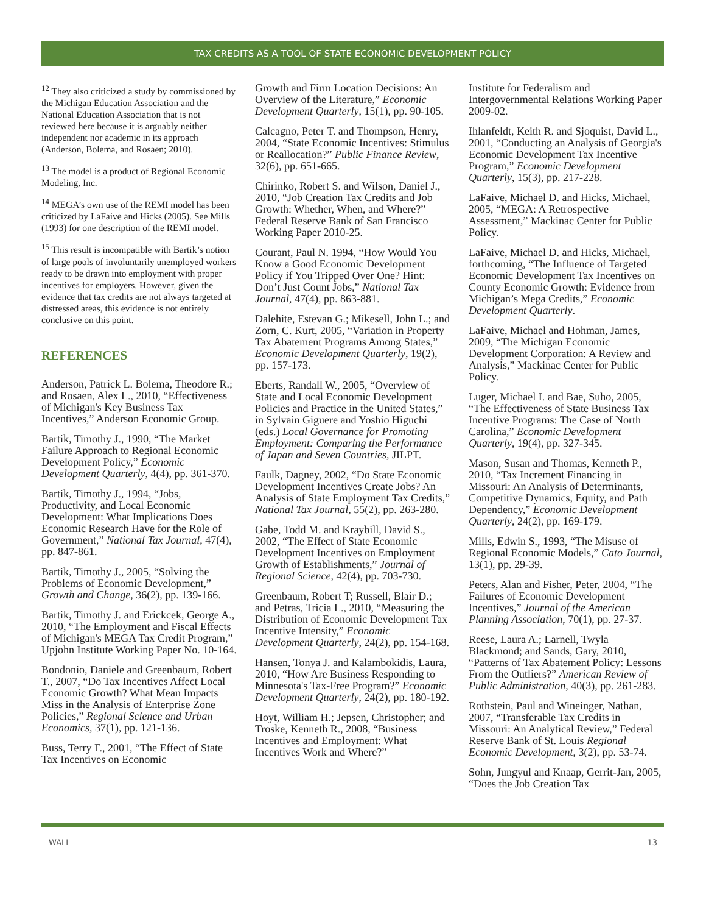TAX CREDITS AS A TOOL OF STATE ECONOMIC DEVELOPMENT POLICY
<sup>12</sup> They also criticized a study by commissioned by the Michigan Education Association and the National Education Association that is not reviewed here because it is arguably neither independent nor academic in its approach (Anderson, Bolema, and Rosaen; 2010).
<sup>13</sup> The model is a product of Regional Economic Modeling, Inc.
<sup>14</sup> MEGA’s own use of the REMI model has been criticized by LaFaive and Hicks (2005). See Mills (1993) for one description of the REMI model.
<sup>15</sup> This result is incompatible with Bartik’s notion of large pools of involuntarily unemployed workers ready to be drawn into employment with proper incentives for employers. However, given the evidence that tax credits are not always targeted at distressed areas, this evidence is not entirely conclusive on this point.
REFERENCES
Anderson, Patrick L. Bolema, Theodore R.; and Rosaen, Alex L., 2010, “Effectiveness of Michigan's Key Business Tax Incentives,” Anderson Economic Group.
Bartik, Timothy J., 1990, “The Market Failure Approach to Regional Economic Development Policy,” Economic Development Quarterly, 4(4), pp. 361-370.
Bartik, Timothy J., 1994, “Jobs, Productivity, and Local Economic Development: What Implications Does Economic Research Have for the Role of Government,” National Tax Journal, 47(4), pp. 847-861.
Bartik, Timothy J., 2005, “Solving the Problems of Economic Development,” Growth and Change, 36(2), pp. 139-166.
Bartik, Timothy J. and Erickcek, George A., 2010, “The Employment and Fiscal Effects of Michigan's MEGA Tax Credit Program,” Upjohn Institute Working Paper No. 10-164.
Bondonio, Daniele and Greenbaum, Robert T., 2007, “Do Tax Incentives Affect Local Economic Growth? What Mean Impacts Miss in the Analysis of Enterprise Zone Policies,” Regional Science and Urban Economics, 37(1), pp. 121-136.
Buss, Terry F., 2001, “The Effect of State Tax Incentives on Economic
Growth and Firm Location Decisions: An Overview of the Literature,” Economic Development Quarterly, 15(1), pp. 90-105.
Calcagno, Peter T. and Thompson, Henry, 2004, “State Economic Incentives: Stimulus or Reallocation?” Public Finance Review, 32(6), pp. 651-665.
Chirinko, Robert S. and Wilson, Daniel J., 2010, “Job Creation Tax Credits and Job Growth: Whether, When, and Where?” Federal Reserve Bank of San Francisco Working Paper 2010-25.
Courant, Paul N. 1994, “How Would You Know a Good Economic Development Policy if You Tripped Over One? Hint: Don’t Just Count Jobs,” National Tax Journal, 47(4), pp. 863-881.
Dalehite, Estevan G.; Mikesell, John L.; and Zorn, C. Kurt, 2005, “Variation in Property Tax Abatement Programs Among States,” Economic Development Quarterly, 19(2), pp. 157-173.
Eberts, Randall W., 2005, “Overview of State and Local Economic Development Policies and Practice in the United States,” in Sylvain Giguere and Yoshio Higuchi (eds.) Local Governance for Promoting Employment: Comparing the Performance of Japan and Seven Countries, JILPT.
Faulk, Dagney, 2002, “Do State Economic Development Incentives Create Jobs? An Analysis of State Employment Tax Credits,” National Tax Journal, 55(2), pp. 263-280.
Gabe, Todd M. and Kraybill, David S., 2002, “The Effect of State Economic Development Incentives on Employment Growth of Establishments,” Journal of Regional Science, 42(4), pp. 703-730.
Greenbaum, Robert T; Russell, Blair D.; and Petras, Tricia L., 2010, “Measuring the Distribution of Economic Development Tax Incentive Intensity,” Economic Development Quarterly, 24(2), pp. 154-168.
Hansen, Tonya J. and Kalambokidis, Laura, 2010, “How Are Business Responding to Minnesota's Tax-Free Program?” Economic Development Quarterly, 24(2), pp. 180-192.
Hoyt, William H.; Jepsen, Christopher; and Troske, Kenneth R., 2008, “Business Incentives and Employment: What Incentives Work and Where?”
Institute for Federalism and Intergovernmental Relations Working Paper 2009-02.
Ihlanfeldt, Keith R. and Sjoquist, David L., 2001, “Conducting an Analysis of Georgia's Economic Development Tax Incentive Program,” Economic Development Quarterly, 15(3), pp. 217-228.
LaFaive, Michael D. and Hicks, Michael, 2005, “MEGA: A Retrospective Assessment,” Mackinac Center for Public Policy.
LaFaive, Michael D. and Hicks, Michael, forthcoming, “The Influence of Targeted Economic Development Tax Incentives on County Economic Growth: Evidence from Michigan’s Mega Credits,” Economic Development Quarterly.
LaFaive, Michael and Hohman, James, 2009, “The Michigan Economic Development Corporation: A Review and Analysis,” Mackinac Center for Public Policy.
Luger, Michael I. and Bae, Suho, 2005, “The Effectiveness of State Business Tax Incentive Programs: The Case of North Carolina,” Economic Development Quarterly, 19(4), pp. 327-345.
Mason, Susan and Thomas, Kenneth P., 2010, “Tax Increment Financing in Missouri: An Analysis of Determinants, Competitive Dynamics, Equity, and Path Dependency,” Economic Development Quarterly, 24(2), pp. 169-179.
Mills, Edwin S., 1993, “The Misuse of Regional Economic Models,” Cato Journal, 13(1), pp. 29-39.
Peters, Alan and Fisher, Peter, 2004, “The Failures of Economic Development Incentives,” Journal of the American Planning Association, 70(1), pp. 27-37.
Reese, Laura A.; Larnell, Twyla Blackmond; and Sands, Gary, 2010, “Patterns of Tax Abatement Policy: Lessons From the Outliers?” American Review of Public Administration, 40(3), pp. 261-283.
Rothstein, Paul and Wineinger, Nathan, 2007, “Transferable Tax Credits in Missouri: An Analytical Review,” Federal Reserve Bank of St. Louis Regional Economic Development, 3(2), pp. 53-74.
Sohn, Jungyul and Knaap, Gerrit-Jan, 2005, “Does the Job Creation Tax
WALL 13